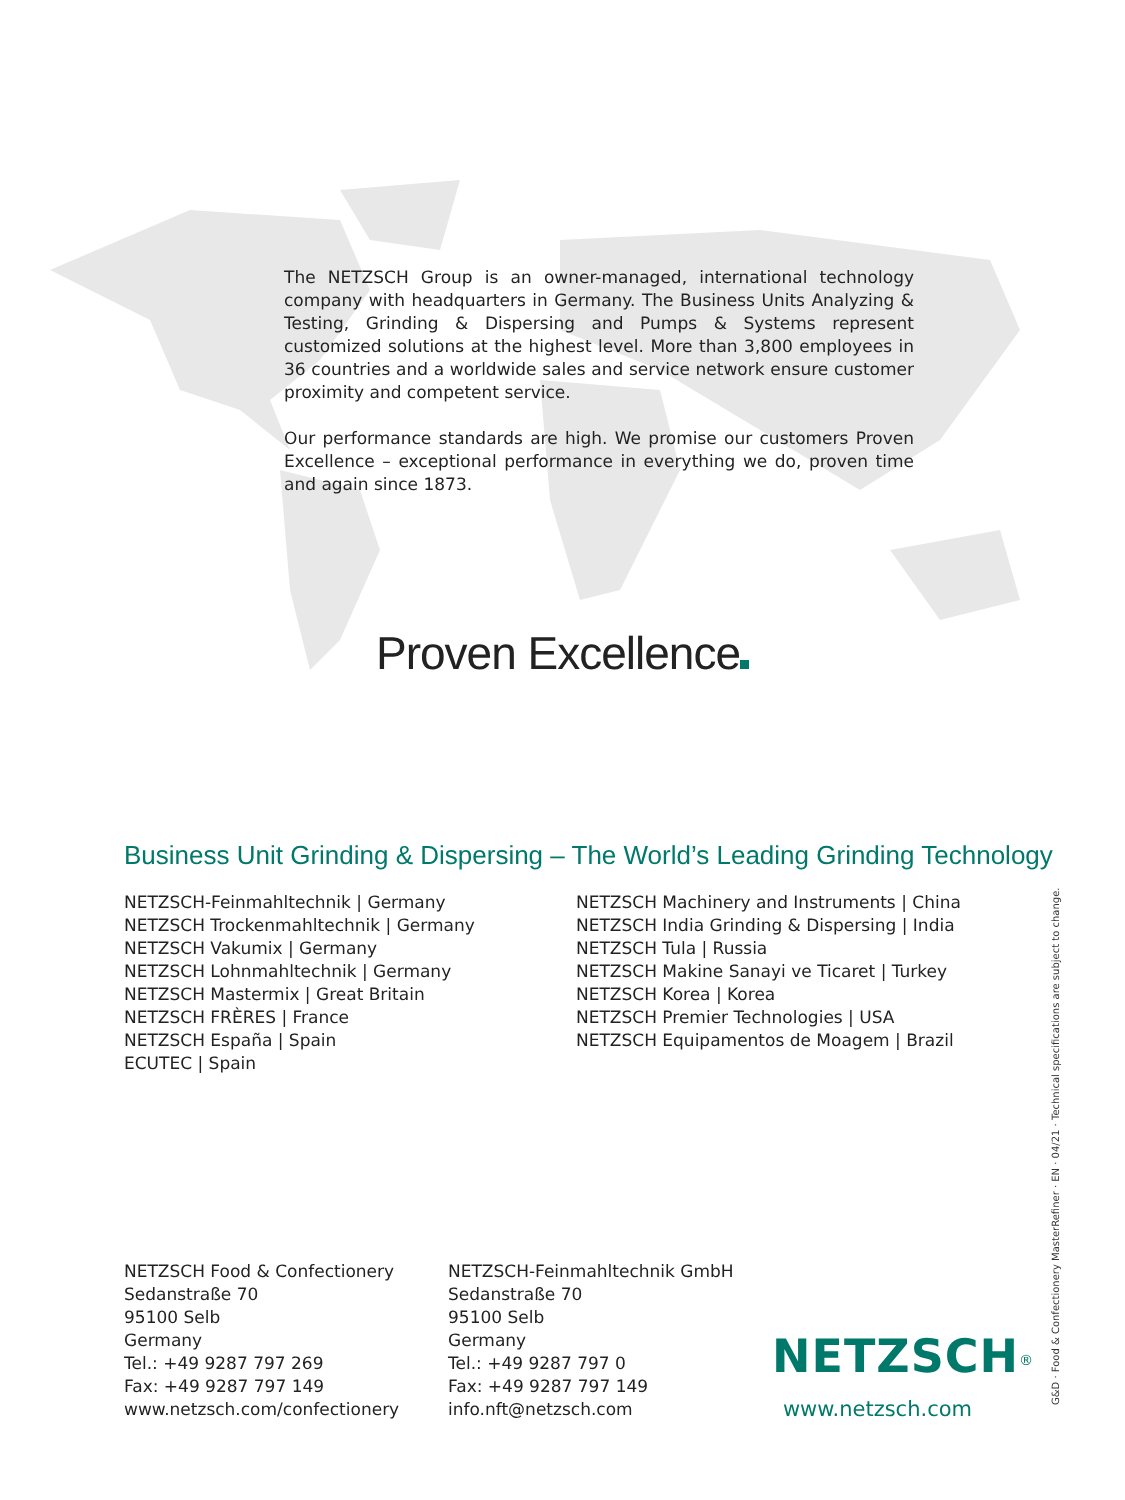The NETZSCH Group is an owner-managed, international technology company with headquarters in Germany. The Business Units Analyzing & Testing, Grinding & Dispersing and Pumps & Systems represent customized solutions at the highest level. More than 3,800 employees in 36 countries and a worldwide sales and service network ensure customer proximity and competent service.
Our performance standards are high. We promise our customers Proven Excellence – exceptional performance in everything we do, proven time and again since 1873.
Proven Excellence
Business Unit Grinding & Dispersing – The World’s Leading Grinding Technology
NETZSCH-Feinmahltechnik | Germany
NETZSCH Trockenmahltechnik | Germany
NETZSCH Vakumix | Germany
NETZSCH Lohnmahltechnik | Germany
NETZSCH Mastermix | Great Britain
NETZSCH FRÈRES | France
NETZSCH España | Spain
ECUTEC | Spain
NETZSCH Machinery and Instruments | China
NETZSCH India Grinding & Dispersing | India
NETZSCH Tula | Russia
NETZSCH Makine Sanayi ve Ticaret | Turkey
NETZSCH Korea | Korea
NETZSCH Premier Technologies | USA
NETZSCH Equipamentos de Moagem | Brazil
NETZSCH Food & Confectionery
Sedanstraße 70
95100 Selb
Germany
Tel.: +49 9287 797 269
Fax: +49 9287 797 149
www.netzsch.com/confectionery
NETZSCH-Feinmahltechnik GmbH
Sedanstraße 70
95100 Selb
Germany
Tel.: +49 9287 797 0
Fax: +49 9287 797 149
info.nft@netzsch.com
NETZSCH<sup>®</sup>
www.netzsch.com
G&D · Food & Confectionery MasterRefiner · EN · 04/21 · Technical specifications are subject to change.